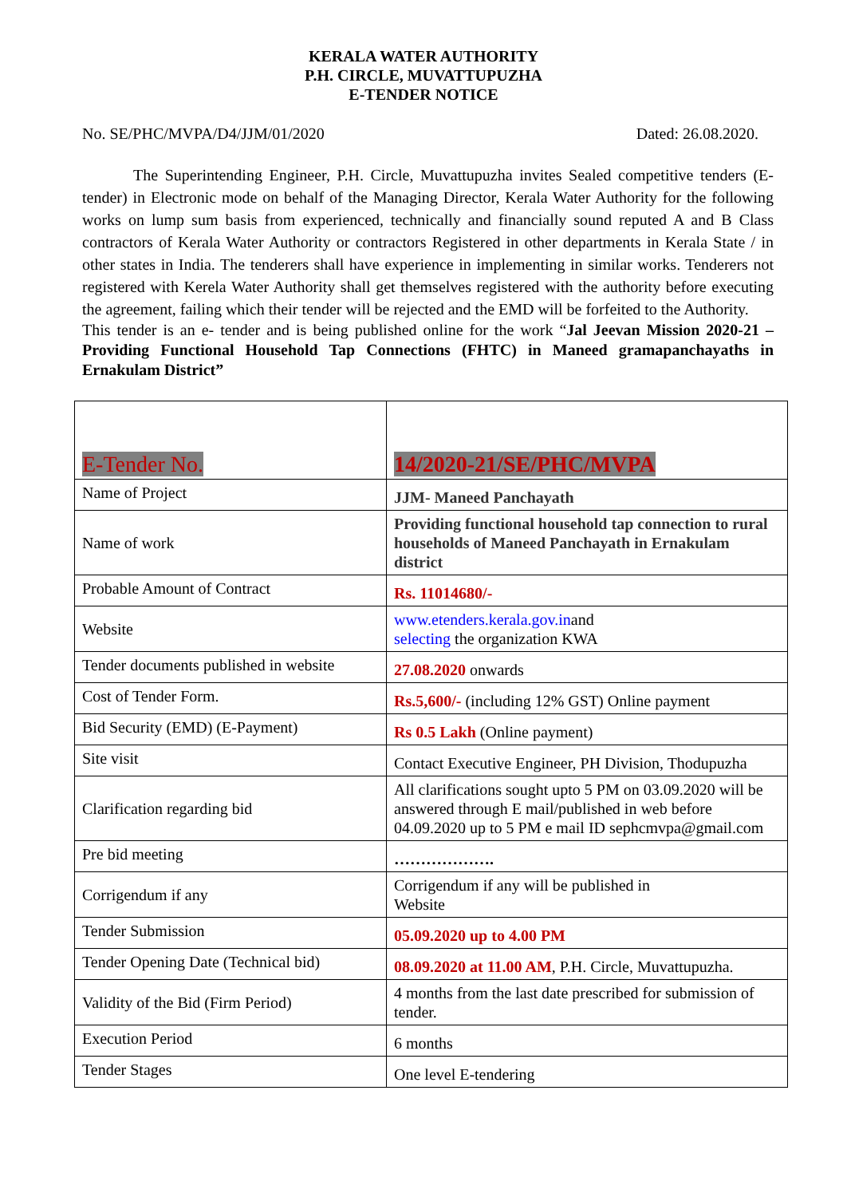KERALA WATER AUTHORITY
P.H. CIRCLE, MUVATTUPUZHA
E-TENDER NOTICE
No. SE/PHC/MVPA/D4/JJM/01/2020 Dated: 26.08.2020.
The Superintending Engineer, P.H. Circle, Muvattupuzha invites Sealed competitive tenders (E-tender) in Electronic mode on behalf of the Managing Director, Kerala Water Authority for the following works on lump sum basis from experienced, technically and financially sound reputed A and B Class contractors of Kerala Water Authority or contractors Registered in other departments in Kerala State / in other states in India. The tenderers shall have experience in implementing in similar works. Tenderers not registered with Kerela Water Authority shall get themselves registered with the authority before executing the agreement, failing which their tender will be rejected and the EMD will be forfeited to the Authority.
This tender is an e- tender and is being published online for the work “Jal Jeevan Mission 2020-21 –Providing Functional Household Tap Connections (FHTC) in Maneed gramapanchayaths in Ernakulam District”
| E-Tender No. | 14/2020-21/SE/PHC/MVPA |
| Name of Project | JJM- Maneed Panchayath |
| Name of work | Providing functional household tap connection to rural households of Maneed Panchayath in Ernakulam district |
| Probable Amount of Contract | Rs. 11014680/- |
| Website | www.etenders.kerala.gov.in and selecting the organization KWA |
| Tender documents published in website | 27.08.2020 onwards |
| Cost of Tender Form. | Rs.5,600/- (including 12% GST) Online payment |
| Bid Security (EMD) (E-Payment) | Rs 0.5 Lakh (Online payment) |
| Site visit | Contact Executive Engineer, PH Division, Thodupuzha |
| Clarification regarding bid | All clarifications sought upto 5 PM on 03.09.2020 will be answered through E mail/published in web before 04.09.2020 up to 5 PM e mail ID sephcmvpa@gmail.com |
| Pre bid meeting | ………………. |
| Corrigendum if any | Corrigendum if any will be published in Website |
| Tender Submission | 05.09.2020 up to 4.00 PM |
| Tender Opening Date (Technical bid) | 08.09.2020 at 11.00 AM , P.H. Circle, Muvattupuzha. |
| Validity of the Bid (Firm Period) | 4 months from the last date prescribed for submission of tender. |
| Execution Period | 6 months |
| Tender Stages | One level E-tendering |